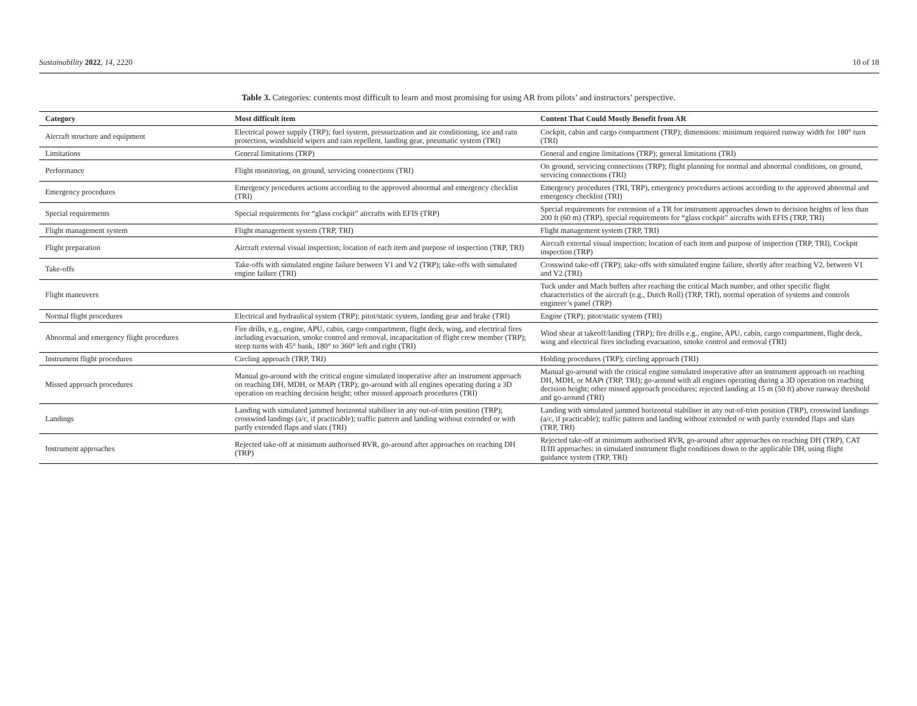Sustainability 2022, 14, 2220 10 of 18
Table 3. Categories: contents most difficult to learn and most promising for using AR from pilots’ and instructors’ perspective.
| Category | Most difficult item | Content That Could Mostly Benefit from AR |
| --- | --- | --- |
| Aircraft structure and equipment | Electrical power supply (TRP); fuel system, pressurization and air conditioning, ice and rain protection, windshield wipers and rain repellent, landing gear, pneumatic system (TRI) | Cockpit, cabin and cargo compartment (TRP); dimensions: minimum required runway width for 180° turn (TRI) |
| Limitations | General limitations (TRP) | General and engine limitations (TRP); general limitations (TRI) |
| Performance | Flight monitoring, on ground, servicing connections (TRI) | On ground, servicing connections (TRP); flight planning for normal and abnormal conditions, on ground, servicing connections (TRI) |
| Emergency procedures | Emergency procedures actions according to the approved abnormal and emergency checklist (TRI) | Emergency procedures (TRI, TRP), emergency procedures actions according to the approved abnormal and emergency checklist (TRI) |
| Special requirements | Special requirements for “glass cockpit” aircrafts with EFIS (TRP) | Special requirements for extension of a TR for instrument approaches down to decision heights of less than 200 ft (60 m) (TRP), special requirements for “glass cockpit” aircrafts with EFIS (TRP, TRI) |
| Flight management system | Flight management system (TRP, TRI) | Flight management system (TRP, TRI) |
| Flight preparation | Aircraft external visual inspection; location of each item and purpose of inspection (TRP, TRI) | Aircraft external visual inspection; location of each item and purpose of inspection (TRP, TRI), Cockpit inspection (TRP) |
| Take-offs | Take-offs with simulated engine failure between V1 and V2 (TRP); take-offs with simulated engine failure (TRI) | Crosswind take-off (TRP); take-offs with simulated engine failure, shortly after reaching V2, between V1 and V2 (TRI) |
| Flight maneuvers | | Tuck under and Mach buffets after reaching the critical Mach number, and other specific flight characteristics of the aircraft (e.g., Dutch Roll) (TRP, TRI), normal operation of systems and controls engineer’s panel (TRP) |
| Normal flight procedures | Electrical and hydraulical system (TRP); pitot/static system, landing gear and brake (TRI) | Engine (TRP); pitot/static system (TRI) |
| Abnormal and emergency flight procedures | Fire drills, e.g., engine, APU, cabin, cargo compartment, flight deck, wing, and electrical fires including evacuation, smoke control and removal, incapacitation of flight crew member (TRP); steep turns with 45° bank, 180° to 360° left and right (TRI) | Wind shear at takeoff/landing (TRP); fire drills e.g., engine, APU, cabin, cargo compartment, flight deck, wing and electrical fires including evacuation, smoke control and removal (TRI) |
| Instrument flight procedures | Circling approach (TRP, TRI) | Holding procedures (TRP); circling approach (TRI) |
| Missed approach procedures | Manual go-around with the critical engine simulated inoperative after an instrument approach on reaching DH, MDH, or MAPt (TRP); go-around with all engines operating during a 3D operation on reaching decision height; other missed approach procedures (TRI) | Manual go-around with the critical engine simulated inoperative after an instrument approach on reaching DH, MDH, or MAPt (TRP, TRI); go-around with all engines operating during a 3D operation on reaching decision height; other missed approach procedures; rejected landing at 15 m (50 ft) above runway threshold and go-around (TRI) |
| Landings | Landing with simulated jammed horizontal stabiliser in any out-of-trim position (TRP); crosswind landings (a/c, if practicable); traffic pattern and landing without extended or with partly extended flaps and slats (TRI) | Landing with simulated jammed horizontal stabiliser in any out-of-trim position (TRP), crosswind landings (a/c, if practicable); traffic pattern and landing without extended or with partly extended flaps and slats (TRP, TRI) |
| Instrument approaches | Rejected take-off at minimum authorised RVR, go-around after approaches on reaching DH (TRP) | Rejected take-off at minimum authorised RVR, go-around after approaches on reaching DH (TRP), CAT II/III approaches: in simulated instrument flight conditions down to the applicable DH, using flight guidance system (TRP, TRI) |